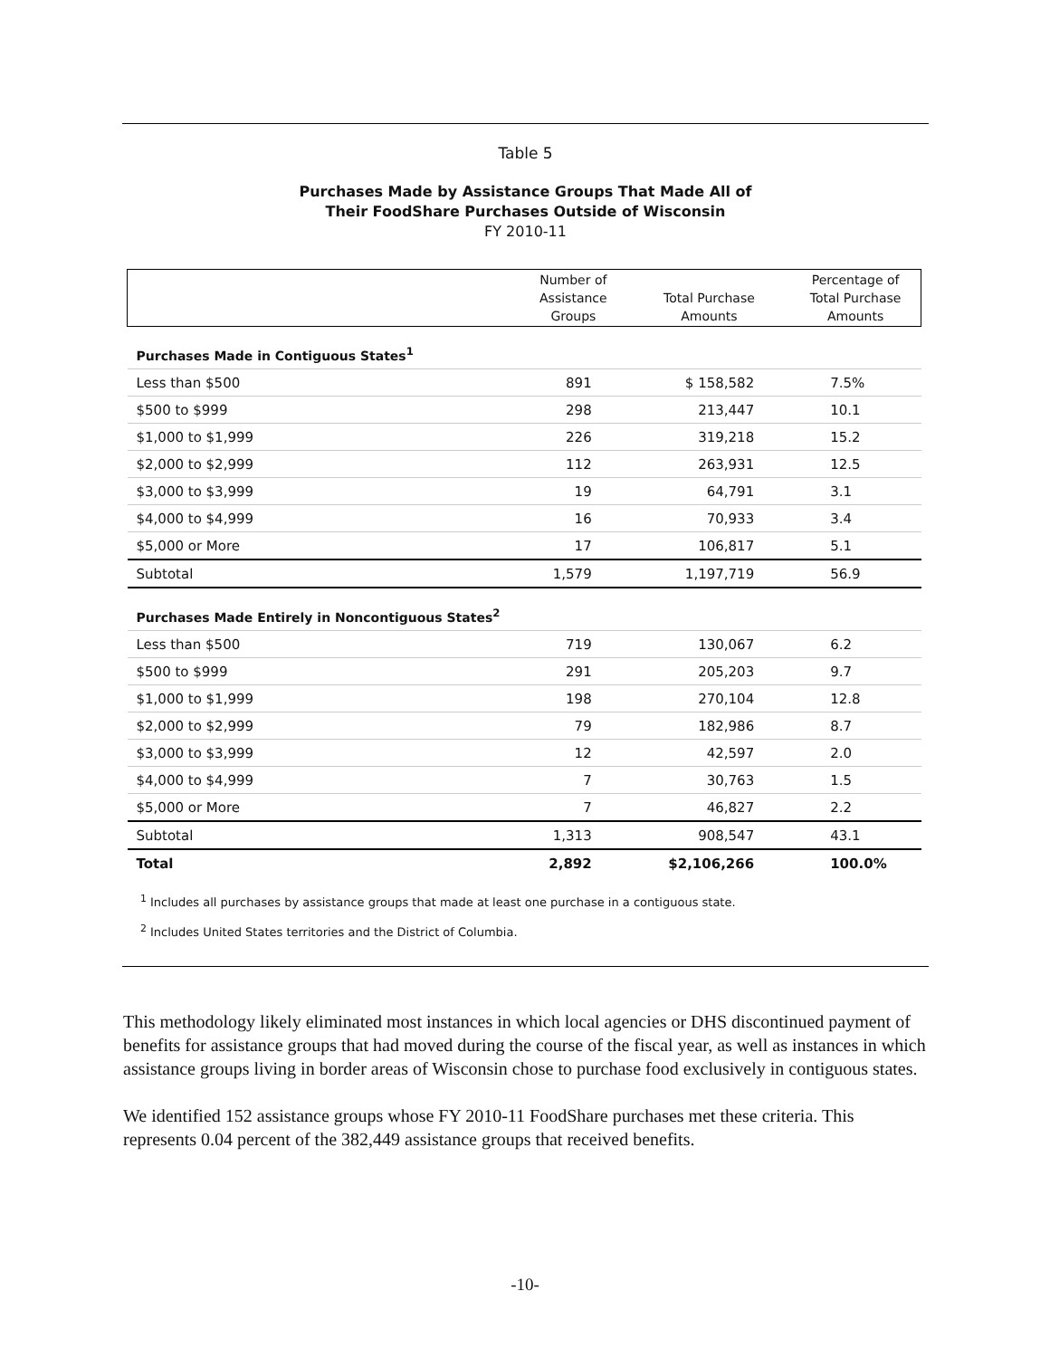Table 5
Purchases Made by Assistance Groups That Made All of
Their FoodShare Purchases Outside of Wisconsin
FY 2010-11
| | Number of Assistance Groups | Total Purchase Amounts | Percentage of Total Purchase Amounts |
| --- | --- | --- | --- |
| Purchases Made in Contiguous States<sup>1</sup> | | | |
| Less than $500 | 891 | $ 158,582 | 7.5% |
| $500 to $999 | 298 | 213,447 | 10.1 |
| $1,000 to $1,999 | 226 | 319,218 | 15.2 |
| $2,000 to $2,999 | 112 | 263,931 | 12.5 |
| $3,000 to $3,999 | 19 | 64,791 | 3.1 |
| $4,000 to $4,999 | 16 | 70,933 | 3.4 |
| $5,000 or More | 17 | 106,817 | 5.1 |
| Subtotal | 1,579 | 1,197,719 | 56.9 |
| Purchases Made Entirely in Noncontiguous States<sup>2</sup> | | | |
| Less than $500 | 719 | 130,067 | 6.2 |
| $500 to $999 | 291 | 205,203 | 9.7 |
| $1,000 to $1,999 | 198 | 270,104 | 12.8 |
| $2,000 to $2,999 | 79 | 182,986 | 8.7 |
| $3,000 to $3,999 | 12 | 42,597 | 2.0 |
| $4,000 to $4,999 | 7 | 30,763 | 1.5 |
| $5,000 or More | 7 | 46,827 | 2.2 |
| Subtotal | 1,313 | 908,547 | 43.1 |
| Total | 2,892 | $2,106,266 | 100.0% |
<sup>1</sup> Includes all purchases by assistance groups that made at least one purchase in a contiguous state.
<sup>2</sup> Includes United States territories and the District of Columbia.
This methodology likely eliminated most instances in which local agencies or DHS discontinued payment of benefits for assistance groups that had moved during the course of the fiscal year, as well as instances in which assistance groups living in border areas of Wisconsin chose to purchase food exclusively in contiguous states.
We identified 152 assistance groups whose FY 2010-11 FoodShare purchases met these criteria. This represents 0.04 percent of the 382,449 assistance groups that received benefits.
-10-